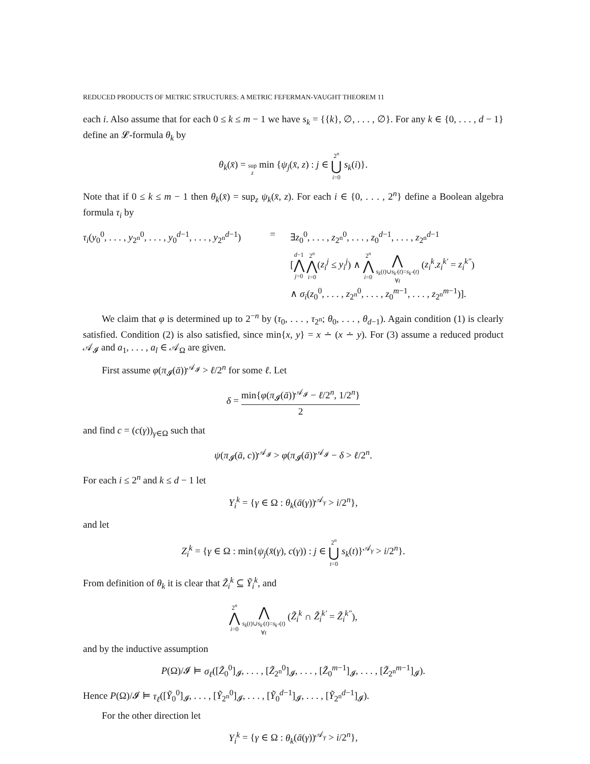REDUCED PRODUCTS OF METRIC STRUCTURES: A METRIC FEFERMAN-VAUGHT THEOREM 11
each i. Also assume that for each 0 ≤ k ≤ m − 1 we have s<sub>k</sub> = {{k}, ∅, . . . , ∅}. For any k ∈ {0, . . . , d − 1} define an 𝓛-formula θ<sub>k</sub> by
θ<sub>k</sub>(x̄) =
sup
z min {ψ<sub>j</sub>(x̄, z) : j ∈ 2<sup>n</sup> ⋃ i=0 s<sub>k</sub>(i)}.
Note that if 0 ≤ k ≤ m − 1 then θ<sub>k</sub>(x̄) = sup<sub>z</sub> ψ<sub>k</sub>(x̄, z). For each i ∈ {0, . . . , 2<sup>n</sup>} define a Boolean algebra formula τ<sub>i</sub> by
τ<sub>i</sub>(y<sub>0</sub><sup>0</sup>, . . . , y<sub>2<sup>n</sup></sub><sup>0</sup>, . . . , y<sub>0</sub><sup>d−1</sup>, . . . , y<sub>2<sup>n</sup></sub><sup>d−1</sup>)
=
∃z<sub>0</sub><sup>0</sup>, . . . , z<sub>2<sup>n</sup></sub><sup>0</sup>, . . . , z<sub>0</sub><sup>d−1</sup>, . . . , z<sub>2<sup>n</sup></sub><sup>d−1</sup>
[d−1 ⋀ j=0 2<sup>n</sup> ⋀ i=0(z<sub>i</sub><sup>j</sup> ≤ y<sub>i</sub><sup>j</sup>) ∧ 2<sup>n</sup> ⋀ i=0 ⋀ s<sub>k</sub>(t)∪s<sub>k′</sub>(t)=s<sub>k″</sub>(t)
∀t (z<sub>i</sub><sup>k</sup>.z<sub>i</sub><sup>k′</sup> = z<sub>i</sub><sup>k″</sup>)
∧ σ<sub>i</sub>(z<sub>0</sub><sup>0</sup>, . . . , z<sub>2<sup>n</sup></sub><sup>0</sup>, . . . , z<sub>0</sub><sup>m−1</sup>, . . . , z<sub>2<sup>n</sup></sub><sup>m−1</sup>)].
We claim that φ is determined up to 2<sup>−n</sup> by (τ<sub>0</sub>, . . . , τ<sub>2<sup>n</sup></sub>; θ<sub>0</sub>, . . . , θ<sub>d−1</sub>). Again condition (1) is clearly satisfied. Condition (2) is also satisfied, since min{x, y} = x ∸ (x ∸ y). For (3) assume a reduced product 𝒜<sub>𝓘</sub> and a<sub>1</sub>, . . . , a<sub>l</sub> ∈ 𝒜<sub>Ω</sub> are given.
First assume φ(π<sub>𝓘</sub>(ā))<sup>𝒜<sub>𝓘</sub></sup> > ℓ/2<sup>n</sup> for some ℓ. Let
δ = min{φ(π<sub>𝓘</sub>(ā))<sup>𝒜<sub>𝓘</sub></sup> − ℓ/2<sup>n</sup>, 1/2<sup>n</sup>} 2
and find c = (c(γ))<sub>γ∈Ω</sub> such that
ψ(π<sub>𝓘</sub>(ā, c))<sup>𝒜<sub>𝓘</sub></sup> > φ(π<sub>𝓘</sub>(ā))<sup>𝒜<sub>𝓘</sub></sup> − δ > ℓ/2<sup>n</sup>.
For each i ≤ 2<sup>n</sup> and k ≤ d − 1 let
Y<sub>i</sub><sup>k</sup> = {γ ∈ Ω : θ<sub>k</sub>(ā(γ))<sup>𝒜<sub>γ</sub></sup> > i/2<sup>n</sup>},
and let
Z<sub>i</sub><sup>k</sup> = {γ ∈ Ω : min{ψ<sub>j</sub>(x̄(γ), c(γ)) : j ∈ 2<sup>n</sup> ⋃ t=0 s<sub>k</sub>(t)}<sup>𝒜<sub>γ</sub></sup> > i/2<sup>n</sup>}.
From definition of θ<sub>k</sub> it is clear that Z̃<sub>i</sub><sup>k</sup> ⊆ Ỹ<sub>i</sub><sup>k</sup>, and
2<sup>n</sup> ⋀ i=0 ⋀ s<sub>k</sub>(t)∪s<sub>k′</sub>(t)=s<sub>k″</sub>(t)
∀t (Z̃<sub>i</sub><sup>k</sup> ∩ Z̃<sub>i</sub><sup>k′</sup> = Z̃<sub>i</sub><sup>k″</sup>),
and by the inductive assumption
P(Ω)/𝓘 ⊨ σ<sub>ℓ</sub>([Z̃<sub>0</sub><sup>0</sup>]<sub>𝓘</sub>, . . . , [Z̃<sub>2<sup>n</sup></sub><sup>0</sup>]<sub>𝓘</sub>, . . . , [Z̃<sub>0</sub><sup>m−1</sup>]<sub>𝓘</sub>, . . . , [Z̃<sub>2<sup>n</sup></sub><sup>m−1</sup>]<sub>𝓘</sub>).
Hence P(Ω)/𝓘 ⊨ τ<sub>ℓ</sub>([Ỹ<sub>0</sub><sup>0</sup>]<sub>𝓘</sub>, . . . , [Ỹ<sub>2<sup>n</sup></sub><sup>0</sup>]<sub>𝓘</sub>, . . . , [Ỹ<sub>0</sub><sup>d−1</sup>]<sub>𝓘</sub>, . . . , [Ỹ<sub>2<sup>n</sup></sub><sup>d−1</sup>]<sub>𝓘</sub>).
For the other direction let
Y<sub>i</sub><sup>k</sup> = {γ ∈ Ω : θ<sub>k</sub>(ā(γ))<sup>𝒜<sub>γ</sub></sup> > i/2<sup>n</sup>},